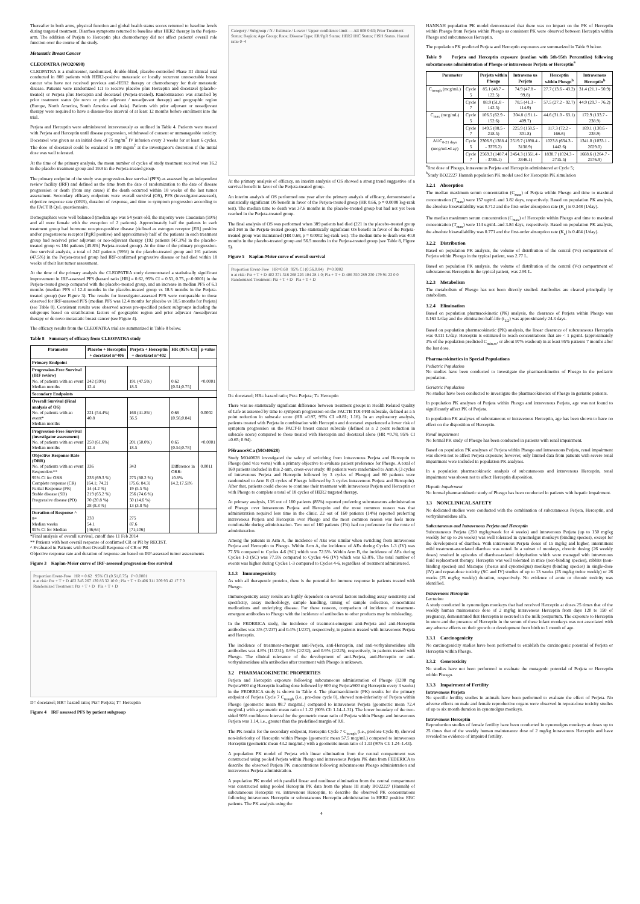Thereafter in both arms, physical function and global health status scores returned to baseline levels during targeted treatment. Diarrhea symptoms returned to baseline after HER2 therapy in the Perjeta-arm. The addition of Perjeta to Herceptin plus chemotherapy did not affect patients' overall role function over the course of the study.
Metastatic Breast Cancer
CLEOPATRA (WO20698)
CLEOPATRA is a multicenter, randomized, double-blind, placebo-controlled Phase III clinical trial conducted in 808 patients with HER2-positive metastatic or locally recurrent unresectable breast cancer who have not received previous anti-HER2 therapy or chemotherapy for their metastatic disease. Patients were randomized 1:1 to receive placebo plus Herceptin and docetaxel (placebo-treated) or Perjeta plus Herceptin and docetaxel (Perjeta-treated). Randomization was stratified by prior treatment status (de novo or prior adjuvant / neoadjuvant therapy) and geographic region (Europe, North America, South America and Asia). Patients with prior adjuvant or neoadjuvant therapy were required to have a disease-free interval of at least 12 months before enrolment into the trial.
Perjeta and Herceptin were administered intravenously as outlined in Table 4. Patients were treated with Perjeta and Herceptin until disease progression, withdrawal of consent or unmanageable toxicity. Docetaxel was given as an initial dose of 75 mg/m<sup>2</sup> IV infusion every 3 weeks for at least 6 cycles. The dose of docetaxel could be escalated to 100 mg/m<sup>2</sup> at the investigator's discretion if the initial dose was well tolerated.
At the time of the primary analysis, the mean number of cycles of study treatment received was 16.2 in the placebo treatment group and 19.9 in the Perjeta-treated group.
The primary endpoint of the study was progression-free survival (PFS) as assessed by an independent review facility (IRF) and defined as the time from the date of randomization to the date of disease progression or death (from any cause) if the death occurred within 18 weeks of the last tumor assessment. Secondary efficacy endpoints were overall survival (OS), PFS (investigator-assessed), objective response rate (ORR), duration of response, and time to symptom progression according to the FACT B QoL questionnaire.
Demographics were well balanced (median age was 54 years old, the majority were Caucasian (59%) and all were female with the exception of 2 patients). Approximately half the patients in each treatment group had hormone receptor-positive disease (defined as estrogen receptor [ER] positive and/or progesterone receptor [PgR] positive) and approximately half of the patients in each treatment group had received prior adjuvant or neo-adjuvant therapy (192 patients [47.3%] in the placebo-treated group vs 184 patients [45.8%] Perjeta-treated group). At the time of the primary progression-free survival analysis, a total of 242 patients (59%) in the placebo-treated group and 191 patients (47.5%) in the Perjeta-treated group had IRF-confirmed progressive disease or had died within 18 weeks of their last tumor assessment.
At the time of the primary analysis the CLEOPATRA study demonstrated a statistically significant improvement in IRF-assessed PFS (hazard ratio [HR] = 0.62, 95% CI = 0.51, 0.75, p<0.0001) in the Perjeta-treated group compared with the placebo-treated group, and an increase in median PFS of 6.1 months (median PFS of 12.4 months in the placebo-treated group vs 18.5 months in the Perjeta-treated group) (see Figure 3). The results for investigator-assessed PFS were comparable to those observed for IRF-assessed PFS (median PFS was 12.4 months for placebo vs 18.5 months for Perjeta) (see Table 8). Consistent results were observed across pre-specified patient subgroups including the subgroups based on stratification factors of geographic region and prior adjuvant /neoadjuvant therapy or de novo metastatic breast cancer (see Figure 4).
The efficacy results from the CLEOPATRA trial are summarized in Table 8 below.
Table 8 Summary of efficacy from CLEOPATRA study
| Parameter | Placebo + Herceptin + docetaxel n=406 | Perjeta + Herceptin + docetaxel n=402 | HR (95% CI) | p-value |
| --- | --- | --- | --- | --- |
| Primary Endpoint | | | | |
| Progression-Free Survival (IRF review) No. of patients with an event Median months | 242 (59%) 12.4 | 191 (47.5%) 18.5 | 0.62 [0.51;0.75] | <0.0001 |
| Secondary Endpoints | | | | |
| Overall Survival (Final analysis of OS) No. of patients with an event* Median months | 221 (54.4%) 40.8 | 168 (41.8%) 56.5 | 0.68 [0.56;0.84] | 0.0002 |
| Progression-Free Survival (investigator assessment) No. of patients with an event Median months | 250 (61.6%) 12.4 | 201 (50.0%) 18.5 | 0.65 [0.54;0.78] | <0.0001 |
| Objective Response Rate (ORR) No. of patients with an event Responders** 95% CI for ORR Complete response (CR) Partial Response (PR) Stable disease (SD) Progressive disease (PD) | 336 233 (69.3 %) [64.1; 74.2] 14 (4.2 %) 219 (65.2 %) 70 (20.8 %) 28 (8.3 %) | 343 275 (80.2 %) [75.6; 84.3] 19 (5.5 %) 256 (74.6 %) 50 (14.6 %) 13 (3.8 %) | Difference in ORR: 10.8% [4.2,17.5]% | 0.0011 |
| Duration of Response ^ n= Median weeks 95% CI for Median | 233 54.1 [46;64] | 275 87.6 [71;106] | | |
*Final analysis of overall survival, cutoff date 11 Feb 2014
** Patients with best overall response of confirmed CR or PR by RECIST.
^ Evaluated in Patients with Best Overall Response of CR or PR
Objective response rate and duration of response are based on IRF-assessed tumor assessments
Figure 3 Kaplan-Meier curve of IRF-assessed progression-free survival
Proportion Event-Free HR = 0.62 95% CI (0.51,0.75) P<0.0001
n at risk: Ptz + T + D 402 345 267 139 83 32 10 0 ; Pla + T + D 406 311 209 93 42 17 7 0
Randomized Treatment: Ptz + T + D Pla + T + D
D= docetaxel; HR= hazard ratio; Ptz= Perjeta; T= Herceptin
Figure 4 IRF assessed PFS by patient subgroup
Category / Subgroup / N / Estimate / Lower / Upper confidence limit — All 808 0.63; Prior Treatment Status; Region; Age Group; Race; Disease Type; ER/PgR Status; HER2 IHC Status; FISH Status. Hazard ratio 0–4
At the primary analysis of efficacy, an interim analysis of OS showed a strong trend suggestive of a survival benefit in favor of the Perjeta-treated group.
An interim analysis of OS performed one year after the primary analysis of efficacy, demonstrated a statistically significant OS benefit in favor of the Perjeta-treated group (HR 0.66, p = 0.0008 log-rank test). The median time to death was 37.6 months in the placebo-treated group but had not yet been reached in the Perjeta-treated group.
The final analysis of OS was performed when 389 patients had died (221 in the placebo-treated group and 168 in the Perjeta-treated group). The statistically significant OS benefit in favor of the Perjeta-treated group was maintained (HR 0.68, p = 0.0002 log-rank test). The median time to death was 40.8 months in the placebo-treated group and 56.5 months in the Perjeta-treated group (see Table 8, Figure 5).
Figure 5 Kaplan-Meier curve of overall survival
Proportion Event-Free HR=0.68 95% CI (0.56,0.84) P=0.0002
n at risk: Ptz + T + D 402 371 318 268 226 104 28 1 0; Pla + T + D 406 350 289 230 179 91 23 0 0
Randomized Treatment: Ptz + T + D Pla + T + D
D= docetaxel; HR= hazard ratio; Ptz= Perjeta; T= Herceptin
There was no statistically significant difference between treatment groups in Health Related Quality of Life as assessed by time to symptom progression on the FACTB TOI-PFB subscale, defined as a 5 point reduction in subscale score (HR =0.97, 95% CI =0.81; 1.16). In an exploratory analysis, patients treated with Perjeta in combination with Herceptin and docetaxel experienced a lower risk of symptom progression on the FACT-B breast cancer subscale (defined as a 2 point reduction in subscale score) compared to those treated with Herceptin and docetaxel alone (HR =0.78, 95% CI =0.65; 0.94).
PHranceSCa (MO40628)
Study MO40628 investigated the safety of switching from intravenous Perjeta and Herceptin to Phesgo (and vice versa) with a primary objective to evaluate patient preference for Phesgo. A total of 160 patients included in this 2-arm, cross-over study: 80 patients were randomized to Arm A (3 cycles of intravenous Perjeta and Herceptin followed by 3 cycles of Phesgo) and 80 patients were randomized to Arm B (3 cycles of Phesgo followed by 3 cycles intravenous Perjeta and Herceptin). After that, patients could choose to continue their treatment with intravenous Perjeta and Herceptin or with Phesgo to complete a total of 18 cycles of HER2 targeted therapy.
At primary analysis, 136 out of 160 patients (85%) reported preferring subcutaneous administration of Phesgo over intravenous Perjeta and Herceptin and the most common reason was that administration required less time in the clinic. 22 out of 160 patients (14%) reported preferring intravenous Perjeta and Herceptin over Phesgo and the most common reason was feels more comfortable during administration. Two out of 160 patients (1%) had no preference for the route of administration.
Among the patients in Arm A, the incidence of AEs was similar when switching from intravenous Perjeta and Herceptin to Phesgo. Within Arm A, the incidence of AEs during Cycles 1-3 (IV) was 77.5% compared to Cycles 4-6 (SC) which was 72.5%. Within Arm B, the incidence of AEs during Cycles 1-3 (SC) was 77.5% compared to Cycles 4-6 (IV) which was 63.8%. The total number of events was higher during Cycles 1-3 compared to Cycles 4-6, regardless of treatment administered.
3.1.3 Immunogenicity
As with all therapeutic proteins, there is the potential for immune response in patients treated with Phesgo.
Immunogenicity assay results are highly dependent on several factors including assay sensitivity and specificity, assay methodology, sample handling, timing of sample collection, concomitant medications and underlying disease. For these reasons, comparison of incidence of treatment-emergent antibodies to Phesgo with the incidence of antibodies to other products may be misleading.
In the FEDERICA study, the incidence of treatment-emergent anti-Perjeta and anti-Herceptin antibodies was 3% (7/237) and 0.4% (1/237), respectively, in patients treated with intravenous Perjeta and Herceptin.
The incidence of treatment-emergent anti-Perjeta, anti-Herceptin, and anti-vorhyaluronidase alfa antibodies was 4.8% (11/231), 0.9% (2/232), and 0.9% (2/225), respectively, in patients treated with Phesgo. The clinical relevance of the development of anti-Perjeta, anti-Herceptin or anti-vorhyaluronidase alfa antibodies after treatment with Phesgo is unknown.
3.2 PHARMACOKINETIC PROPERTIES
Perjeta and Herceptin exposure following subcutaneous administration of Phesgo (1200 mg Perjeta/600 mg Herceptin loading dose followed by 600 mg Perjeta/600 mg Herceptin every 3 weeks) in the FEDERICA study is shown in Table 4. The pharmacokinetic (PK) results for the primary endpoint of Perjeta Cycle 7 C<sub>trough</sub> (i.e., pre-dose cycle 8), showed non-inferiority of Perjeta within Phesgo (geometric mean 88.7 mcg/mL) compared to intravenous Perjeta (geometric mean 72.4 mcg/mL) with a geometric mean ratio of 1.22 (90% CI: 1.14–1.31). The lower boundary of the two-sided 90% confidence interval for the geometric mean ratio of Perjeta within Phesgo and intravenous Perjeta was 1.14, i.e., greater than the predefined margin of 0.8.
The PK results for the secondary endpoint, Herceptin Cycle 7 C<sub>trough</sub> (i.e., predose Cycle 8), showed non-inferiority of Herceptin within Phesgo (geometric mean 57.5 mcg/mL) compared to intravenous Herceptin (geometric mean 43.2 mcg/mL) with a geometric mean ratio of 1.33 (90% CI: 1.24–1.43).
A population PK model of Perjeta with linear elimination from the central compartment was constructed using pooled Perjeta within Phesgo and intravenous Perjeta PK data from FEDERICA to describe the observed Perjeta PK concentrations following subcutaneous Phesgo administration and intravenous Perjeta administration.
A population PK model with parallel linear and nonlinear elimination from the central compartment was constructed using pooled Herceptin PK data from the phase III study BO22227 (Hannah) of subcutaneous Herceptin vs. intravenous Herceptin, to describe the observed PK concentrations following intravenous Herceptin or subcutaneous Herceptin administration in HER2 positive EBC patients. The PK analysis using the
4
HANNAH population PK model demonstrated that there was no impact on the PK of Herceptin within Phesgo from Perjeta within Phesgo as consistent PK were observed between Herceptin within Phesgo and subcutaneous Herceptin.
The population PK predicted Perjeta and Herceptin exposures are summarized in Table 9 below.
Table 9 Perjeta and Herceptin exposure (median with 5th-95th Percentiles) following subcutaneous administration of Phesgo or intravenous Perjeta or Herceptin<sup>a</sup>
| Parameter | | Perjeta within Phesgo | Intraveno us Perjeta | Herceptin within Phesgo<sup>b</sup> | Intravenous Herceptin<sup>b</sup> |
| --- | --- | --- | --- | --- | --- |
| C<sub>trough</sub> (mcg/mL) | Cycle 5 | 85.1 (48.7 – 122.5) | 74.9 (47.8 - 99.8) | 27.7 (13.6 - 43.2) | 31.4 (21.1 - 50.9) |
| | Cycle 7 | 88.9 (51.8 - 142.5) | 78.5 (41.3 - 114.9) | 57.5 (27.2 - 92.7) | 44.9 (29.7 - 76.2) |
| C<sub>max</sub> (mcg/mL) | Cycle 5 | 106.5 (62.9 - 152.6) | 304.8 (191.1- 409.7) | 44.6 (31.0 - 63.1) | 172.9 (133.7 - 238.9) |
| | Cycle 7 | 149.5 (88.5 - 218.5) | 225.9 (158.5 - 301.8) | 117.3 (72.2 - 166.6) | 169.1 (130.6 - 238.9) |
| AUC<sub>0-21 days</sub> (mcg/mL•d ay) | Cycle 5 | 2306.9 (1388.4 - 3376.2) | 2519.7 (1898.4 - 3138.9) | 1023.8 (634.3 - 1442.6) | 1341.0 (1033.1 - 2029.0) |
| | Cycle 7 | 2569.3 (1487.4 - 3786.1) | 2454.3 (1561.4 - 3346.1) | 1838.7 (1024.3 - 2715.5) | 1668.6 (1264.7 - 2576.9) |
<sup>a</sup> first dose of Phesgo, intravenous Perjeta and Herceptin administered at Cycle 5;
<sup>b</sup> Study BO22227 Hannah population PK model used for Herceptin PK simulation
3.2.1 Absorption
The median maximum serum concentration (C<sub>max</sub>) of Perjeta within Phesgo and time to maximal concentration (T<sub>max</sub>) were 157 ug/mL and 3.82 days, respectively. Based on population PK analysis, the absolute bioavailability was 0.712 and the first-order absorption rate (K<sub>a</sub>) is 0.348 (1/day).
The median maximum serum concentration (C<sub>max</sub>) of Herceptin within Phesgo and time to maximal concentration (T<sub>max</sub>) were 114 ug/mL and 3.84 days, respectively. Based on population PK analysis, the absolute bioavailability was 0.771 and the first-order absorption rate (K<sub>a</sub>) is 0.404 (1/day).
3.2.2 Distribution
Based on population PK analysis, the volume of distribution of the central (Vc) compartment of Perjeta within Phesgo in the typical patient, was 2.77 L.
Based on population PK analysis, the volume of distribution of the central (Vc) compartment of subcutaneous Herceptin in the typical patient, was 2.91 L.
3.2.3 Metabolism
The metabolism of Phesgo has not been directly studied. Antibodies are cleared principally by catabolism.
3.2.4 Elimination
Based on population pharmacokinetic (PK) analysis, the clearance of Perjeta within Phesgo was 0.163 L/day and the elimination half-life (t<sub>1/2</sub>) was approximately 24.3 days.
Based on population pharmacokinetic (PK) analysis, the linear clearance of subcutaneous Herceptin was 0.111 L/day. Herceptin is estimated to reach concentrations that are < 1 µg/mL (approximately 3% of the population predicted C<sub>min,ss</sub>, or about 97% washout) in at least 95% patients 7 months after the last dose.
Pharmacokinetics in Special Populations
Pediatric Population
No studies have been conducted to investigate the pharmacokinetics of Phesgo in the pediatric population.
Geriatric Population
No studies have been conducted to investigate the pharmacokinetics of Phesgo in geriatric patients.
In population PK analyses of Perjeta within Phesgo and intravenous Perjeta, age was not found to significantly affect PK of Perjeta.
In population PK analyses of subcutaneous or intravenous Herceptin, age has been shown to have no effect on the disposition of Herceptin.
Renal impairment
No formal PK study of Phesgo has been conducted in patients with renal impairment.
Based on population PK analyses of Perjeta within Phesgo and intravenous Perjeta, renal impairment was shown not to affect Perjeta exposure; however, only limited data from patients with severe renal impairment were included in population PK analyses.
In a population pharmacokinetic analysis of subcutaneous and intravenous Herceptin, renal impairment was shown not to affect Herceptin disposition.
Hepatic impairment
No formal pharmacokinetic study of Phesgo has been conducted in patients with hepatic impairment.
3.3 NONCLINICAL SAFETY
No dedicated studies were conducted with the combination of subcutaneous Perjeta, Herceptin, and vorhyaluronidase alfa.
Subcutaneous and Intravenous Perjeta and Herceptin
Subcutaneous Perjeta (250 mg/kg/week for 4 weeks) and intravenous Perjeta (up to 150 mg/kg weekly for up to 26 weeks) was well tolerated in cynomolgus monkeys (binding species), except for the development of diarrhea. With intravenous Perjeta doses of 15 mg/kg and higher, intermittent mild treatment-associated diarrhea was noted. In a subset of monkeys, chronic dosing (26 weekly doses) resulted in episodes of diarrhea-related dehydration which were managed with intravenous fluid replacement therapy. Herceptin was well tolerated in mice (non-binding species), rabbits (non-binding species) and Macaque (rhesus and cynomolgus) monkeys (binding species) in single-dose (IV) and repeat-dose toxicity (SC and IV) studies of up to 13 weeks (25 mg/kg twice weekly) or 26 weeks (25 mg/kg weekly) duration, respectively. No evidence of acute or chronic toxicity was identified.
Intravenous Herceptin
Lactation
A study conducted in cynomolgus monkeys that had received Herceptin at doses 25 times that of the weekly human maintenance dose of 2 mg/kg intravenous Herceptin from days 120 to 150 of pregnancy, demonstrated that Herceptin is secreted in the milk postpartum. The exposure to Herceptin in utero and the presence of Herceptin in the serum of these infant monkeys was not associated with any adverse effects on their growth or development from birth to 1 month of age.
3.3.1 Carcinogenicity
No carcinogenicity studies have been performed to establish the carcinogenic potential of Perjeta or Herceptin within Phesgo.
3.3.2 Genotoxicity
No studies have not been performed to evaluate the mutagenic potential of Perjeta or Herceptin within Phesgo.
3.3.3 Impairment of Fertility
Intravenous Perjeta
No specific fertility studies in animals have been performed to evaluate the effect of Perjeta. No adverse effects on male and female reproductive organs were observed in repeat-dose toxicity studies of up to six month duration in cynomolgus monkeys.
Intravenous Herceptin
Reproduction studies of female fertility have been conducted in cynomolgus monkeys at doses up to 25 times that of the weekly human maintenance dose of 2 mg/kg intravenous Herceptin and have revealed no evidence of impaired fertility.